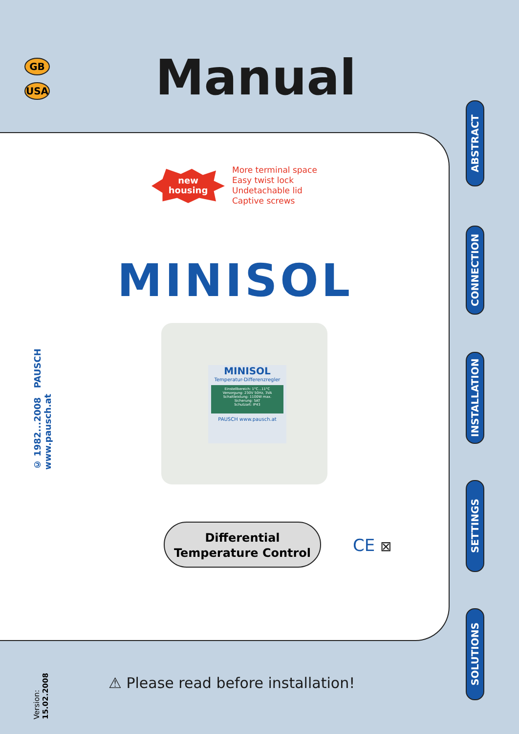GB
USA
Manual
new
housing
More terminal space
Easy twist lock
Undetachable lid
Captive screws
© 1982...2008 PAUSCH www.pausch.at
MINISOL
MINISOL
Temperatur-Differenzregler
Einstellbereich: 1°C...11°C
Versorgung: 230V 50Hz, 3VA
Schaltleistung: 1100W max.
Sicherung: 5AT
Schutzart: IP43
PAUSCH www.pausch.at
Differential
Temperature Control
CE ⊠
⚠ Please read before installation!
Version: 15.02.2008
ABSTRACT
CONNECTION
INSTALLATION
SETTINGS
SOLUTIONS